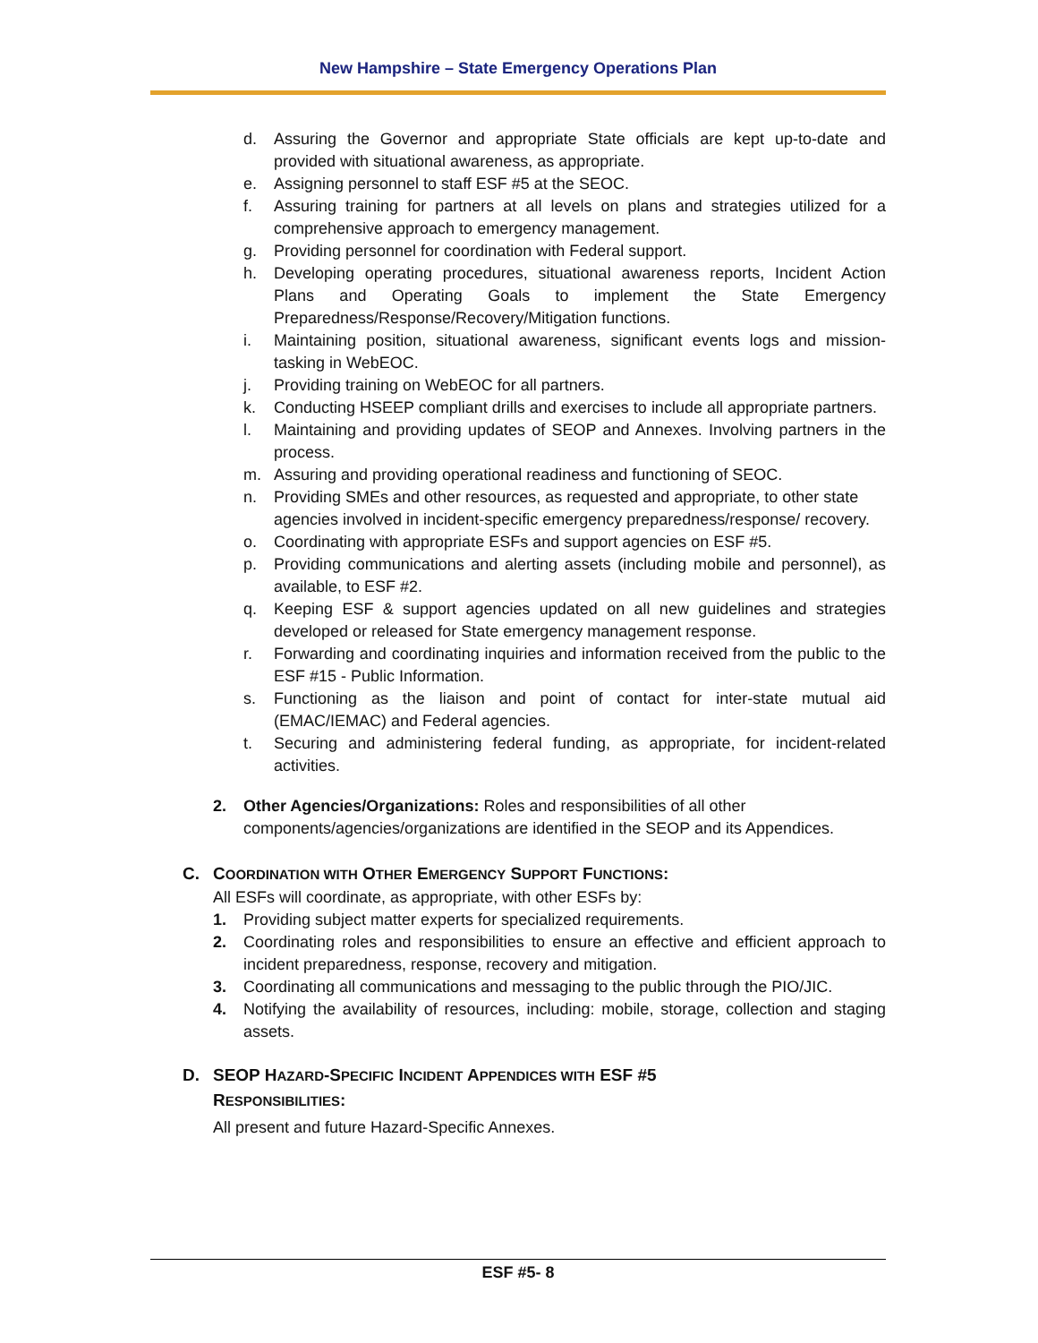New Hampshire – State Emergency Operations Plan
d. Assuring the Governor and appropriate State officials are kept up-to-date and provided with situational awareness, as appropriate.
e. Assigning personnel to staff ESF #5 at the SEOC.
f. Assuring training for partners at all levels on plans and strategies utilized for a comprehensive approach to emergency management.
g. Providing personnel for coordination with Federal support.
h. Developing operating procedures, situational awareness reports, Incident Action Plans and Operating Goals to implement the State Emergency Preparedness/Response/Recovery/Mitigation functions.
i. Maintaining position, situational awareness, significant events logs and mission-tasking in WebEOC.
j. Providing training on WebEOC for all partners.
k. Conducting HSEEP compliant drills and exercises to include all appropriate partners.
l. Maintaining and providing updates of SEOP and Annexes. Involving partners in the process.
m. Assuring and providing operational readiness and functioning of SEOC.
n. Providing SMEs and other resources, as requested and appropriate, to other state agencies involved in incident-specific emergency preparedness/response/ recovery.
o. Coordinating with appropriate ESFs and support agencies on ESF #5.
p. Providing communications and alerting assets (including mobile and personnel), as available, to ESF #2.
q. Keeping ESF & support agencies updated on all new guidelines and strategies developed or released for State emergency management response.
r. Forwarding and coordinating inquiries and information received from the public to the ESF #15 - Public Information.
s. Functioning as the liaison and point of contact for inter-state mutual aid (EMAC/IEMAC) and Federal agencies.
t. Securing and administering federal funding, as appropriate, for incident-related activities.
2. Other Agencies/Organizations: Roles and responsibilities of all other components/agencies/organizations are identified in the SEOP and its Appendices.
C. COORDINATION WITH OTHER EMERGENCY SUPPORT FUNCTIONS:
All ESFs will coordinate, as appropriate, with other ESFs by:
1. Providing subject matter experts for specialized requirements.
2. Coordinating roles and responsibilities to ensure an effective and efficient approach to incident preparedness, response, recovery and mitigation.
3. Coordinating all communications and messaging to the public through the PIO/JIC.
4. Notifying the availability of resources, including: mobile, storage, collection and staging assets.
D. SEOP HAZARD-SPECIFIC INCIDENT APPENDICES WITH ESF #5
RESPONSIBILITIES:
All present and future Hazard-Specific Annexes.
ESF #5- 8